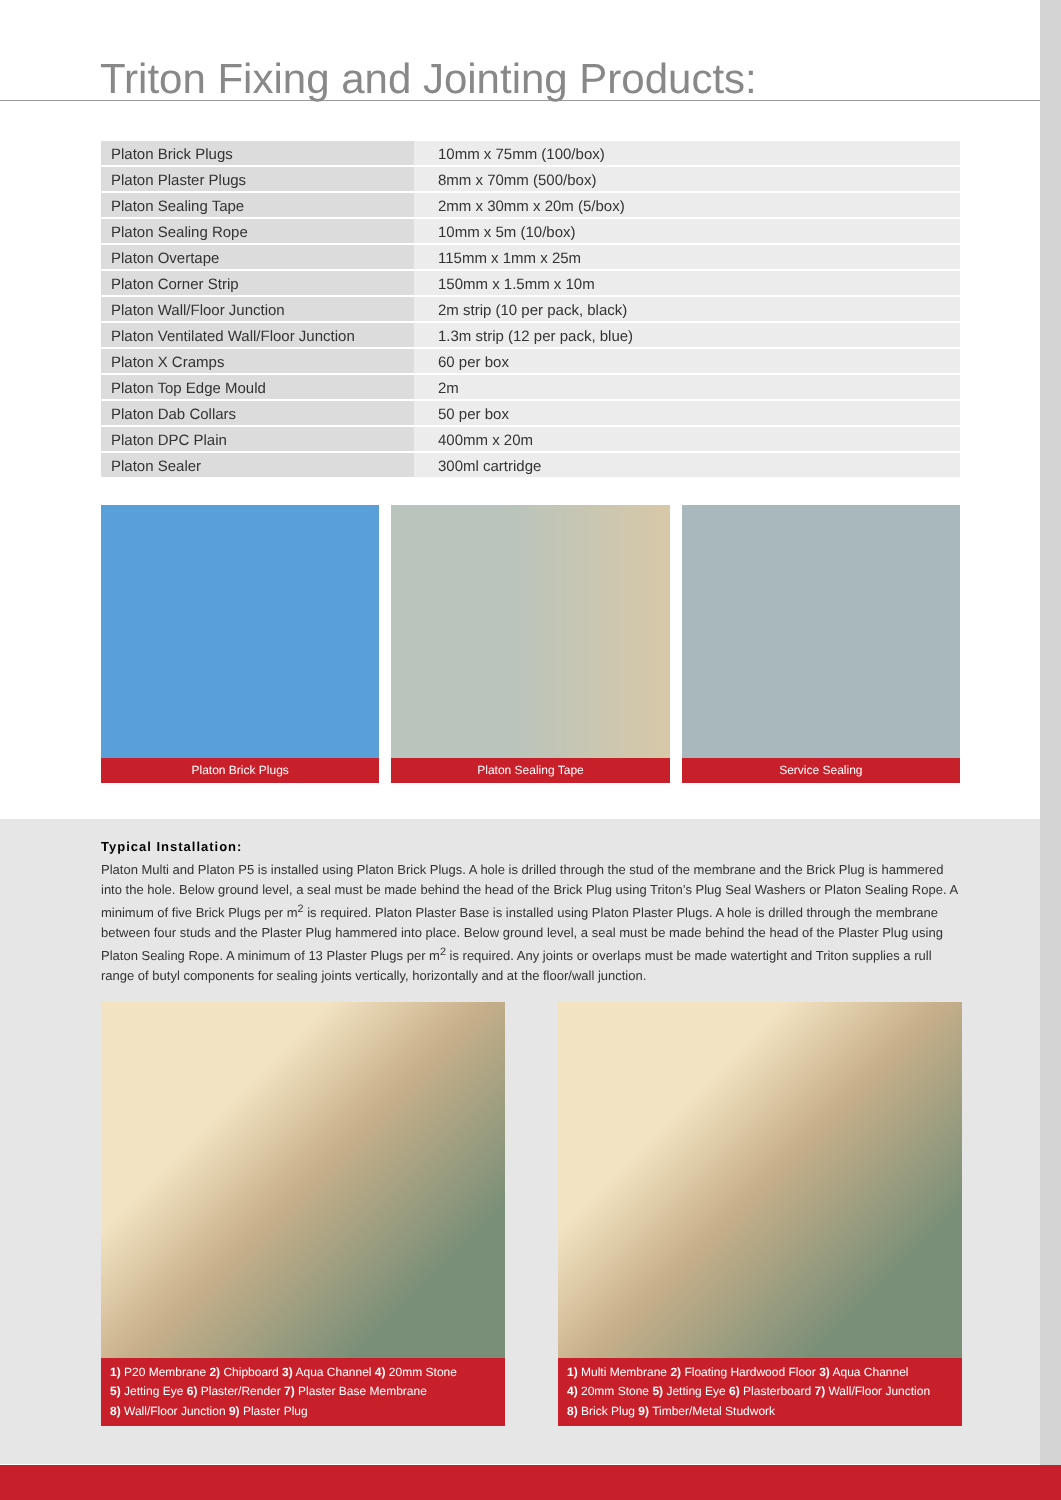Triton Fixing and Jointing Products:
| Platon Brick Plugs | 10mm x 75mm (100/box) |
| Platon Plaster Plugs | 8mm x 70mm (500/box) |
| Platon Sealing Tape | 2mm x 30mm x 20m (5/box) |
| Platon Sealing Rope | 10mm x 5m (10/box) |
| Platon Overtape | 115mm x 1mm x 25m |
| Platon Corner Strip | 150mm x 1.5mm x 10m |
| Platon Wall/Floor Junction | 2m strip (10 per pack, black) |
| Platon Ventilated Wall/Floor Junction | 1.3m strip (12 per pack, blue) |
| Platon X Cramps | 60 per box |
| Platon Top Edge Mould | 2m |
| Platon Dab Collars | 50 per box |
| Platon DPC Plain | 400mm x 20m |
| Platon Sealer | 300ml cartridge |
Platon Brick Plugs Platon Sealing Tape Service Sealing
Typical Installation:
Platon Multi and Platon P5 is installed using Platon Brick Plugs. A hole is drilled through the stud of the membrane and the Brick Plug is hammered into the hole. Below ground level, a seal must be made behind the head of the Brick Plug using Triton’s Plug Seal Washers or Platon Sealing Rope. A minimum of five Brick Plugs per m<sup>2</sup> is required. Platon Plaster Base is installed using Platon Plaster Plugs. A hole is drilled through the membrane between four studs and the Plaster Plug hammered into place. Below ground level, a seal must be made behind the head of the Plaster Plug using Platon Sealing Rope. A minimum of 13 Plaster Plugs per m<sup>2</sup> is required. Any joints or overlaps must be made watertight and Triton supplies a rull range of butyl components for sealing joints vertically, horizontally and at the floor/wall junction.
1) P20 Membrane 2) Chipboard 3) Aqua Channel 4) 20mm Stone
5) Jetting Eye 6) Plaster/Render 7) Plaster Base Membrane
8) Wall/Floor Junction 9) Plaster Plug
1) Multi Membrane 2) Floating Hardwood Floor 3) Aqua Channel
4) 20mm Stone 5) Jetting Eye 6) Plasterboard 7) Wall/Floor Junction
8) Brick Plug 9) Timber/Metal Studwork